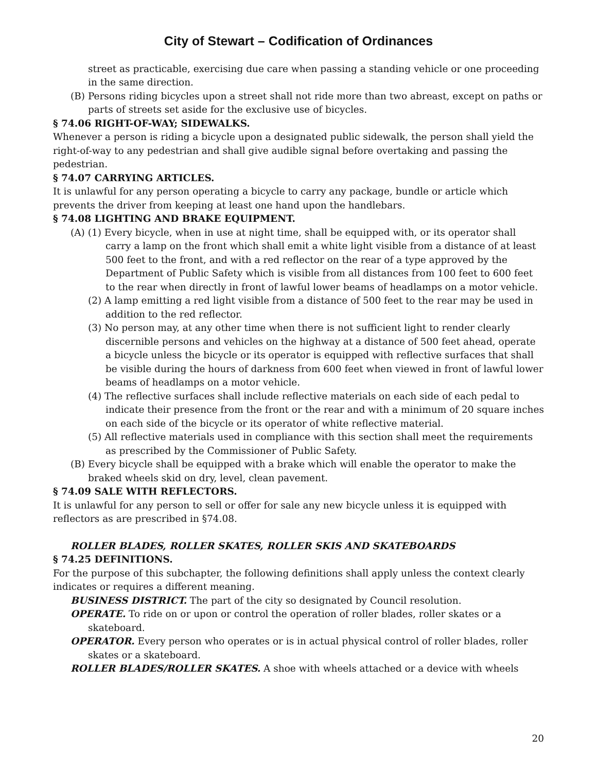City of Stewart – Codification of Ordinances
street as practicable, exercising due care when passing a standing vehicle or one proceeding in the same direction.
(B) Persons riding bicycles upon a street shall not ride more than two abreast, except on paths or parts of streets set aside for the exclusive use of bicycles.
§ 74.06 RIGHT-OF-WAY; SIDEWALKS.
Whenever a person is riding a bicycle upon a designated public sidewalk, the person shall yield the right-of-way to any pedestrian and shall give audible signal before overtaking and passing the pedestrian.
§ 74.07 CARRYING ARTICLES.
It is unlawful for any person operating a bicycle to carry any package, bundle or article which prevents the driver from keeping at least one hand upon the handlebars.
§ 74.08 LIGHTING AND BRAKE EQUIPMENT.
(A) (1) Every bicycle, when in use at night time, shall be equipped with, or its operator shall carry a lamp on the front which shall emit a white light visible from a distance of at least 500 feet to the front, and with a red reflector on the rear of a type approved by the Department of Public Safety which is visible from all distances from 100 feet to 600 feet to the rear when directly in front of lawful lower beams of headlamps on a motor vehicle.
(2) A lamp emitting a red light visible from a distance of 500 feet to the rear may be used in addition to the red reflector.
(3) No person may, at any other time when there is not sufficient light to render clearly discernible persons and vehicles on the highway at a distance of 500 feet ahead, operate a bicycle unless the bicycle or its operator is equipped with reflective surfaces that shall be visible during the hours of darkness from 600 feet when viewed in front of lawful lower beams of headlamps on a motor vehicle.
(4) The reflective surfaces shall include reflective materials on each side of each pedal to indicate their presence from the front or the rear and with a minimum of 20 square inches on each side of the bicycle or its operator of white reflective material.
(5) All reflective materials used in compliance with this section shall meet the requirements as prescribed by the Commissioner of Public Safety.
(B) Every bicycle shall be equipped with a brake which will enable the operator to make the braked wheels skid on dry, level, clean pavement.
§ 74.09 SALE WITH REFLECTORS.
It is unlawful for any person to sell or offer for sale any new bicycle unless it is equipped with reflectors as are prescribed in §74.08.
ROLLER BLADES, ROLLER SKATES, ROLLER SKIS AND SKATEBOARDS
§ 74.25 DEFINITIONS.
For the purpose of this subchapter, the following definitions shall apply unless the context clearly indicates or requires a different meaning.
BUSINESS DISTRICT. The part of the city so designated by Council resolution.
OPERATE. To ride on or upon or control the operation of roller blades, roller skates or a skateboard.
OPERATOR. Every person who operates or is in actual physical control of roller blades, roller skates or a skateboard.
ROLLER BLADES/ROLLER SKATES. A shoe with wheels attached or a device with wheels
20